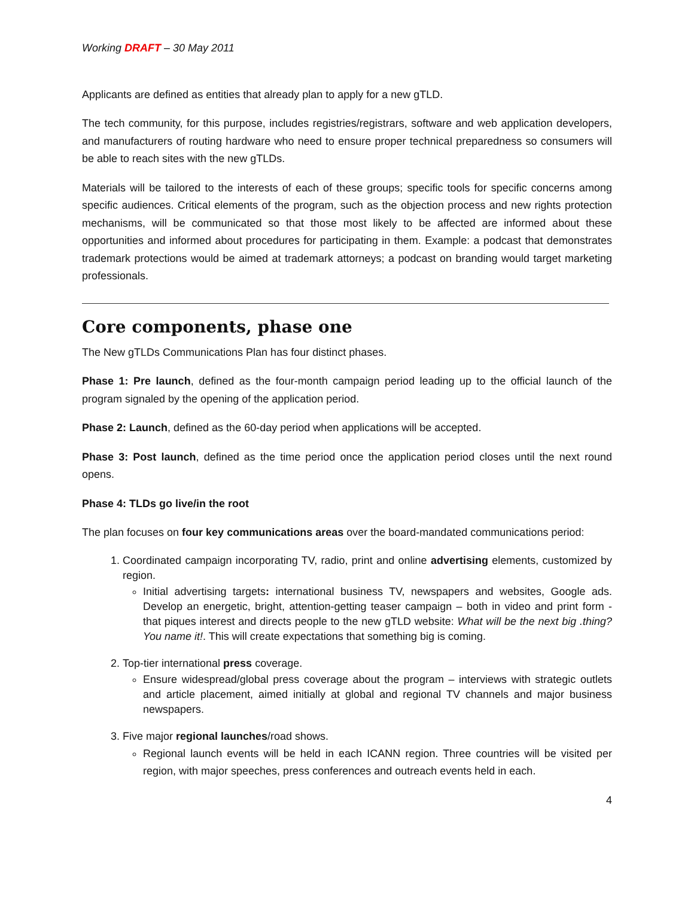Working DRAFT – 30 May 2011
Applicants are defined as entities that already plan to apply for a new gTLD.
The tech community, for this purpose, includes registries/registrars, software and web application developers, and manufacturers of routing hardware who need to ensure proper technical preparedness so consumers will be able to reach sites with the new gTLDs.
Materials will be tailored to the interests of each of these groups; specific tools for specific concerns among specific audiences. Critical elements of the program, such as the objection process and new rights protection mechanisms, will be communicated so that those most likely to be affected are informed about these opportunities and informed about procedures for participating in them. Example: a podcast that demonstrates trademark protections would be aimed at trademark attorneys; a podcast on branding would target marketing professionals.
Core components, phase one
The New gTLDs Communications Plan has four distinct phases.
Phase 1: Pre launch, defined as the four-month campaign period leading up to the official launch of the program signaled by the opening of the application period.
Phase 2: Launch, defined as the 60-day period when applications will be accepted.
Phase 3: Post launch, defined as the time period once the application period closes until the next round opens.
Phase 4: TLDs go live/in the root
The plan focuses on four key communications areas over the board-mandated communications period:
1. Coordinated campaign incorporating TV, radio, print and online advertising elements, customized by region.
Initial advertising targets: international business TV, newspapers and websites, Google ads. Develop an energetic, bright, attention-getting teaser campaign – both in video and print form - that piques interest and directs people to the new gTLD website: What will be the next big .thing? You name it!. This will create expectations that something big is coming.
2. Top-tier international press coverage.
Ensure widespread/global press coverage about the program – interviews with strategic outlets and article placement, aimed initially at global and regional TV channels and major business newspapers.
3. Five major regional launches/road shows.
Regional launch events will be held in each ICANN region. Three countries will be visited per region, with major speeches, press conferences and outreach events held in each.
4